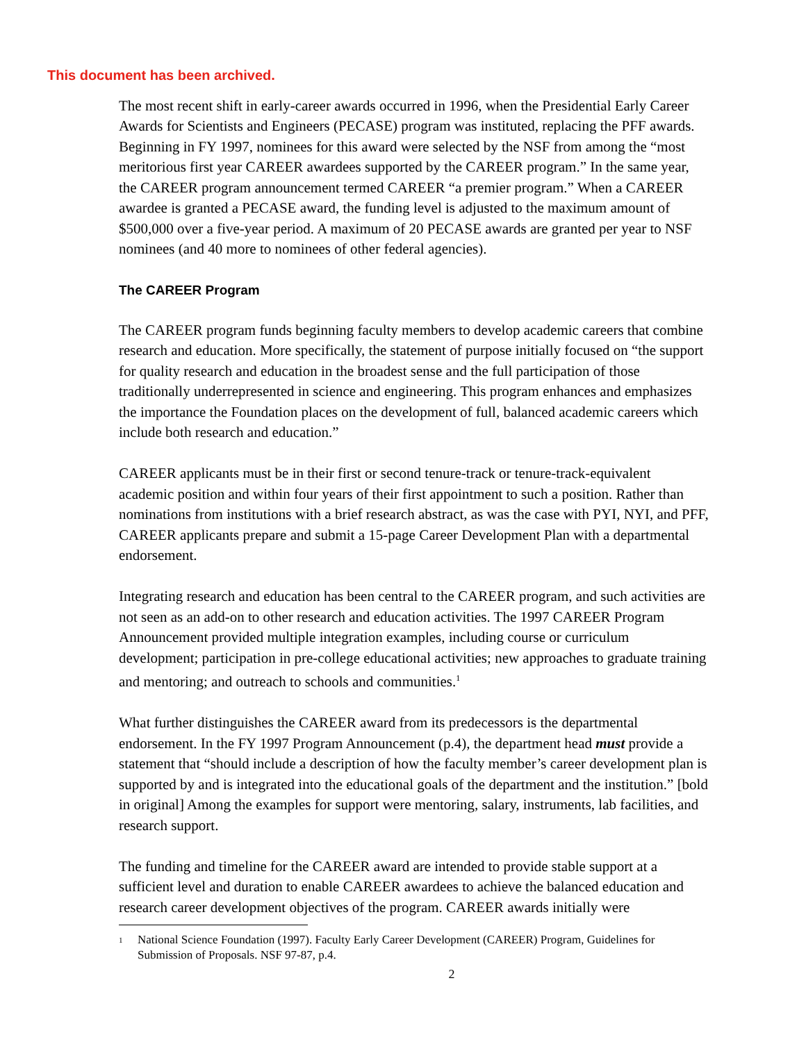This document has been archived.
The most recent shift in early-career awards occurred in 1996, when the Presidential Early Career Awards for Scientists and Engineers (PECASE) program was instituted, replacing the PFF awards. Beginning in FY 1997, nominees for this award were selected by the NSF from among the “most meritorious first year CAREER awardees supported by the CAREER program.” In the same year, the CAREER program announcement termed CAREER “a premier program.” When a CAREER awardee is granted a PECASE award, the funding level is adjusted to the maximum amount of $500,000 over a five-year period. A maximum of 20 PECASE awards are granted per year to NSF nominees (and 40 more to nominees of other federal agencies).
The CAREER Program
The CAREER program funds beginning faculty members to develop academic careers that combine research and education. More specifically, the statement of purpose initially focused on “the support for quality research and education in the broadest sense and the full participation of those traditionally underrepresented in science and engineering. This program enhances and emphasizes the importance the Foundation places on the development of full, balanced academic careers which include both research and education.”
CAREER applicants must be in their first or second tenure-track or tenure-track-equivalent academic position and within four years of their first appointment to such a position. Rather than nominations from institutions with a brief research abstract, as was the case with PYI, NYI, and PFF, CAREER applicants prepare and submit a 15-page Career Development Plan with a departmental endorsement.
Integrating research and education has been central to the CAREER program, and such activities are not seen as an add-on to other research and education activities. The 1997 CAREER Program Announcement provided multiple integration examples, including course or curriculum development; participation in pre-college educational activities; new approaches to graduate training and mentoring; and outreach to schools and communities.<sup>1</sup>
What further distinguishes the CAREER award from its predecessors is the departmental endorsement. In the FY 1997 Program Announcement (p.4), the department head must provide a statement that “should include a description of how the faculty member’s career development plan is supported by and is integrated into the educational goals of the department and the institution.” [bold in original] Among the examples for support were mentoring, salary, instruments, lab facilities, and research support.
The funding and timeline for the CAREER award are intended to provide stable support at a sufficient level and duration to enable CAREER awardees to achieve the balanced education and research career development objectives of the program. CAREER awards initially were
<sup>1</sup> National Science Foundation (1997). Faculty Early Career Development (CAREER) Program, Guidelines for Submission of Proposals. NSF 97-87, p.4.
2